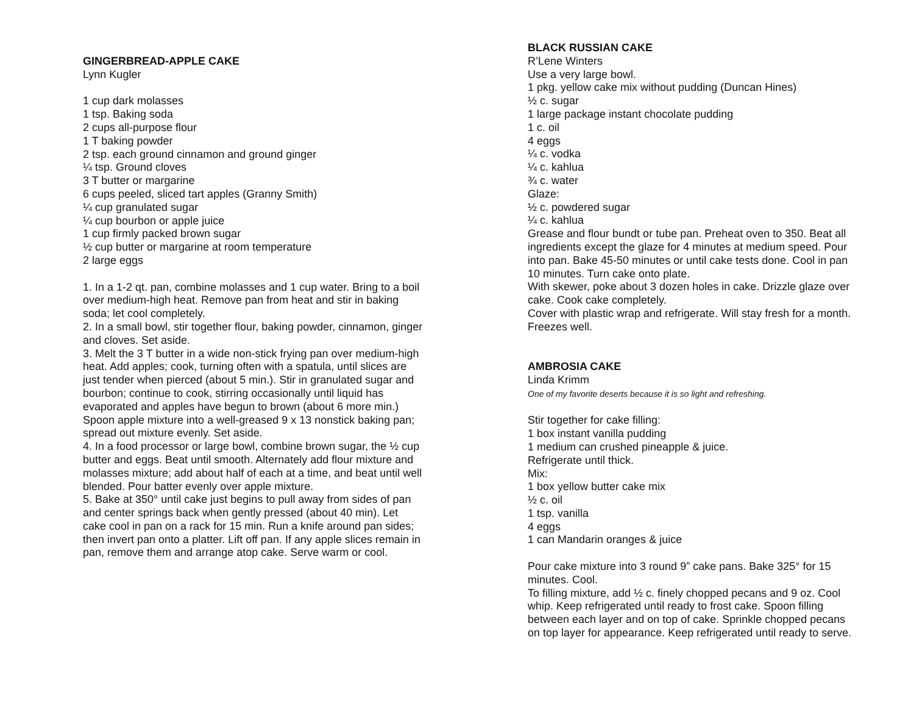GINGERBREAD-APPLE CAKE
Lynn Kugler
1 cup dark molasses
1 tsp. Baking soda
2 cups all-purpose flour
1 T baking powder
2 tsp. each ground cinnamon and ground ginger
¼ tsp. Ground cloves
3 T butter or margarine
6 cups peeled, sliced tart apples (Granny Smith)
¼ cup granulated sugar
¼ cup bourbon or apple juice
1 cup firmly packed brown sugar
½ cup butter or margarine at room temperature
2 large eggs
1. In a 1-2 qt. pan, combine molasses and 1 cup water. Bring to a boil over medium-high heat. Remove pan from heat and stir in baking soda; let cool completely.
2. In a small bowl, stir together flour, baking powder, cinnamon, ginger and cloves. Set aside.
3. Melt the 3 T butter in a wide non-stick frying pan over medium-high heat. Add apples; cook, turning often with a spatula, until slices are just tender when pierced (about 5 min.). Stir in granulated sugar and bourbon; continue to cook, stirring occasionally until liquid has evaporated and apples have begun to brown (about 6 more min.) Spoon apple mixture into a well-greased 9 x 13 nonstick baking pan; spread out mixture evenly. Set aside.
4. In a food processor or large bowl, combine brown sugar, the ½ cup butter and eggs. Beat until smooth. Alternately add flour mixture and molasses mixture; add about half of each at a time, and beat until well blended. Pour batter evenly over apple mixture.
5. Bake at 350° until cake just begins to pull away from sides of pan and center springs back when gently pressed (about 40 min). Let cake cool in pan on a rack for 15 min. Run a knife around pan sides; then invert pan onto a platter. Lift off pan. If any apple slices remain in pan, remove them and arrange atop cake. Serve warm or cool.
BLACK RUSSIAN CAKE
R’Lene Winters
Use a very large bowl.
1 pkg. yellow cake mix without pudding (Duncan Hines)
½ c. sugar
1 large package instant chocolate pudding
1 c. oil
4 eggs
¼ c. vodka
¼ c. kahlua
¾ c. water
Glaze:
½ c. powdered sugar
¼ c. kahlua
Grease and flour bundt or tube pan. Preheat oven to 350. Beat all ingredients except the glaze for 4 minutes at medium speed. Pour into pan. Bake 45-50 minutes or until cake tests done. Cool in pan 10 minutes. Turn cake onto plate.
With skewer, poke about 3 dozen holes in cake. Drizzle glaze over cake. Cook cake completely.
Cover with plastic wrap and refrigerate. Will stay fresh for a month. Freezes well.
AMBROSIA CAKE
Linda Krimm
One of my favorite deserts because it is so light and refreshing.
Stir together for cake filling:
1 box instant vanilla pudding
1 medium can crushed pineapple & juice.
Refrigerate until thick.
Mix:
1 box yellow butter cake mix
½ c. oil
1 tsp. vanilla
4 eggs
1 can Mandarin oranges & juice
Pour cake mixture into 3 round 9” cake pans. Bake 325° for 15 minutes. Cool.
To filling mixture, add ½ c. finely chopped pecans and 9 oz. Cool whip. Keep refrigerated until ready to frost cake. Spoon filling between each layer and on top of cake. Sprinkle chopped pecans on top layer for appearance. Keep refrigerated until ready to serve.